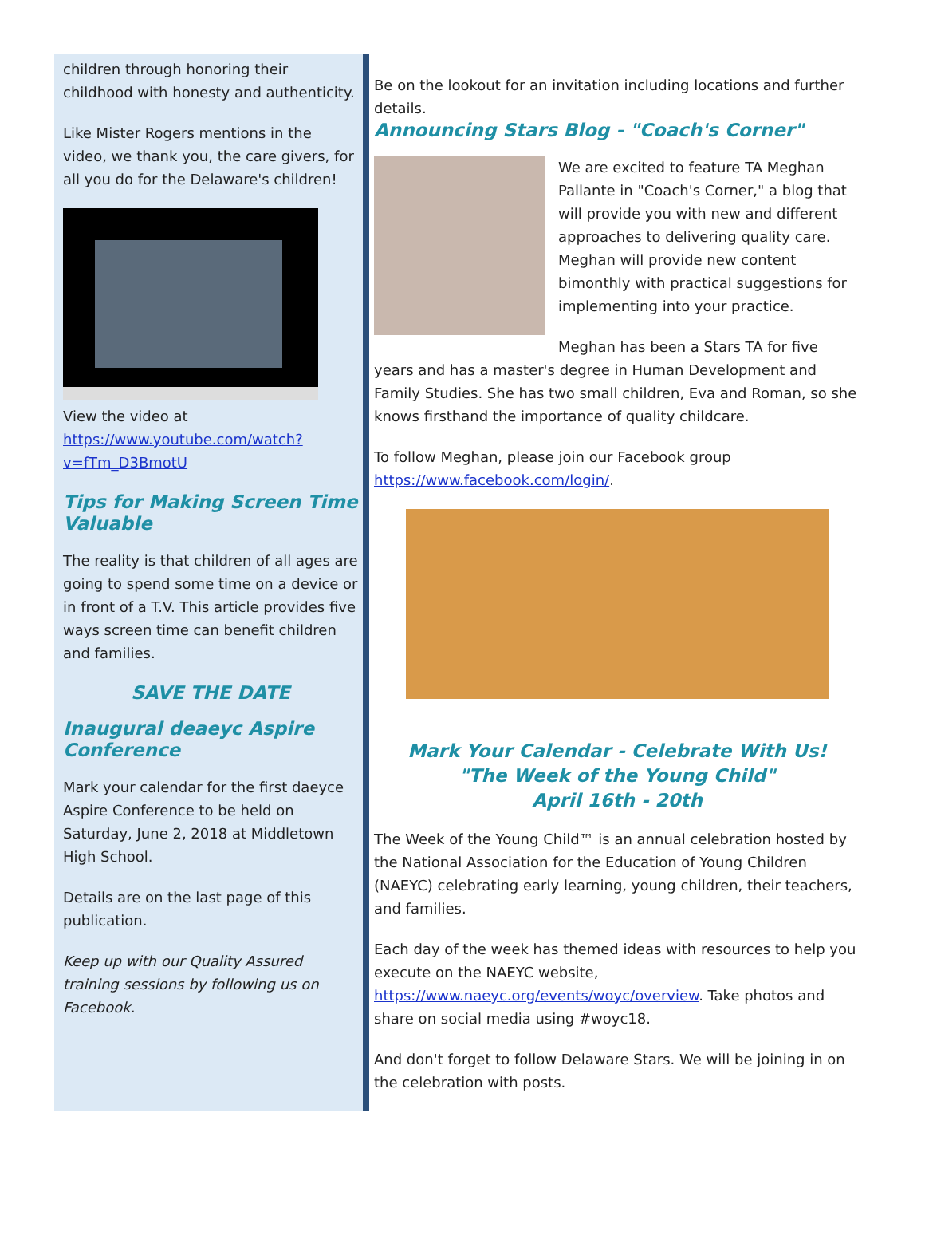children through honoring their childhood with honesty and authenticity.
Like Mister Rogers mentions in the video, we thank you, the care givers, for all you do for the Delaware's children!
View the video at https://www.youtube.com/watch?v=fTm_D3BmotU
Tips for Making Screen Time Valuable
The reality is that children of all ages are going to spend some time on a device or in front of a T.V. This article provides five ways screen time can benefit children and families.
SAVE THE DATE
Inaugural deaeyc Aspire Conference
Mark your calendar for the first daeyce Aspire Conference to be held on Saturday, June 2, 2018 at Middletown High School.
Details are on the last page of this publication.
Keep up with our Quality Assured training sessions by following us on Facebook.
Be on the lookout for an invitation including locations and further details.
Announcing Stars Blog - "Coach's Corner"
We are excited to feature TA Meghan Pallante in "Coach's Corner," a blog that will provide you with new and different approaches to delivering quality care. Meghan will provide new content bimonthly with practical suggestions for implementing into your practice.
Meghan has been a Stars TA for five years and has a master's degree in Human Development and Family Studies. She has two small children, Eva and Roman, so she knows firsthand the importance of quality childcare.
To follow Meghan, please join our Facebook group https://www.facebook.com/login/.
Mark Your Calendar - Celebrate With Us!
"The Week of the Young Child"
April 16th - 20th
The Week of the Young Child™ is an annual celebration hosted by the National Association for the Education of Young Children (NAEYC) celebrating early learning, young children, their teachers, and families.
Each day of the week has themed ideas with resources to help you execute on the NAEYC website, https://www.naeyc.org/events/woyc/overview. Take photos and share on social media using #woyc18.
And don't forget to follow Delaware Stars. We will be joining in on the celebration with posts.